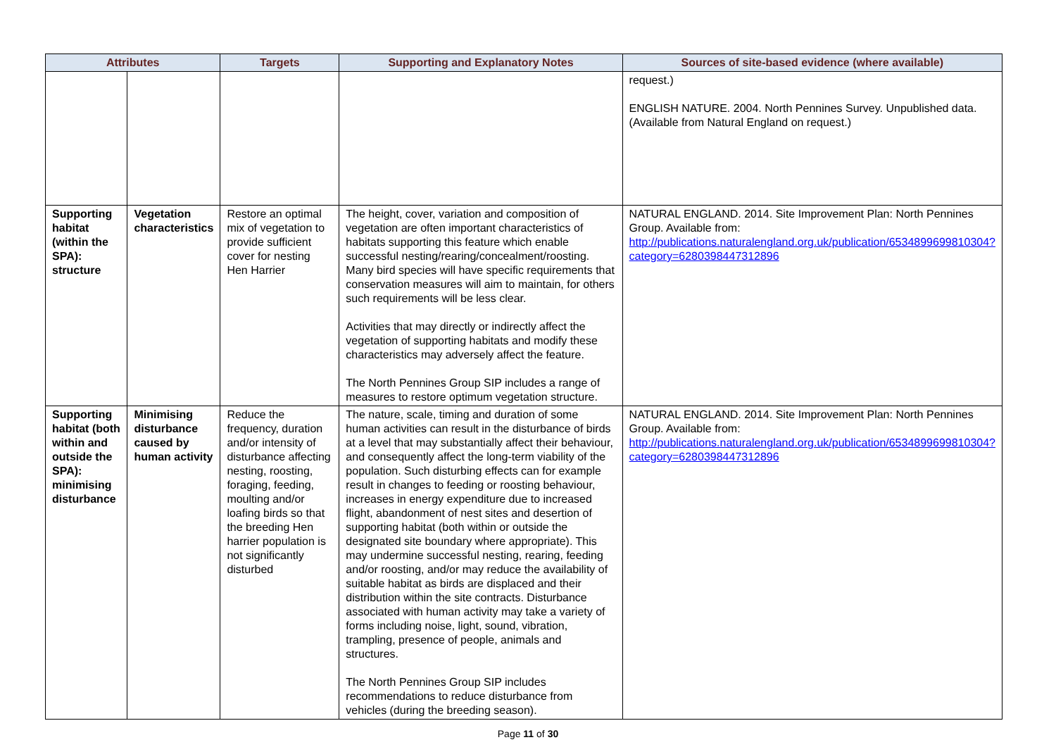| Attributes | | Targets | Supporting and Explanatory Notes | Sources of site-based evidence (where available) |
| --- | --- | --- | --- | --- |
| | | | | request.) ENGLISH NATURE. 2004. North Pennines Survey. Unpublished data. (Available from Natural England on request.) |
| Supporting habitat (within the SPA): structure | Vegetation characteristics | Restore an optimal mix of vegetation to provide sufficient cover for nesting Hen Harrier | The height, cover, variation and composition of vegetation are often important characteristics of habitats supporting this feature which enable successful nesting/rearing/concealment/roosting. Many bird species will have specific requirements that conservation measures will aim to maintain, for others such requirements will be less clear. Activities that may directly or indirectly affect the vegetation of supporting habitats and modify these characteristics may adversely affect the feature. The North Pennines Group SIP includes a range of measures to restore optimum vegetation structure. | NATURAL ENGLAND. 2014. Site Improvement Plan: North Pennines Group. Available from: http://publications.naturalengland.org.uk/publication/6534899699810304?category=6280398447312896 |
| Supporting habitat (both within and outside the SPA): minimising disturbance | Minimising disturbance caused by human activity | Reduce the frequency, duration and/or intensity of disturbance affecting nesting, roosting, foraging, feeding, moulting and/or loafing birds so that the breeding Hen harrier population is not significantly disturbed | The nature, scale, timing and duration of some human activities can result in the disturbance of birds at a level that may substantially affect their behaviour, and consequently affect the long-term viability of the population. Such disturbing effects can for example result in changes to feeding or roosting behaviour, increases in energy expenditure due to increased flight, abandonment of nest sites and desertion of supporting habitat (both within or outside the designated site boundary where appropriate). This may undermine successful nesting, rearing, feeding and/or roosting, and/or may reduce the availability of suitable habitat as birds are displaced and their distribution within the site contracts. Disturbance associated with human activity may take a variety of forms including noise, light, sound, vibration, trampling, presence of people, animals and structures. The North Pennines Group SIP includes recommendations to reduce disturbance from vehicles (during the breeding season). | NATURAL ENGLAND. 2014. Site Improvement Plan: North Pennines Group. Available from: http://publications.naturalengland.org.uk/publication/6534899699810304?category=6280398447312896 |
Page 11 of 30